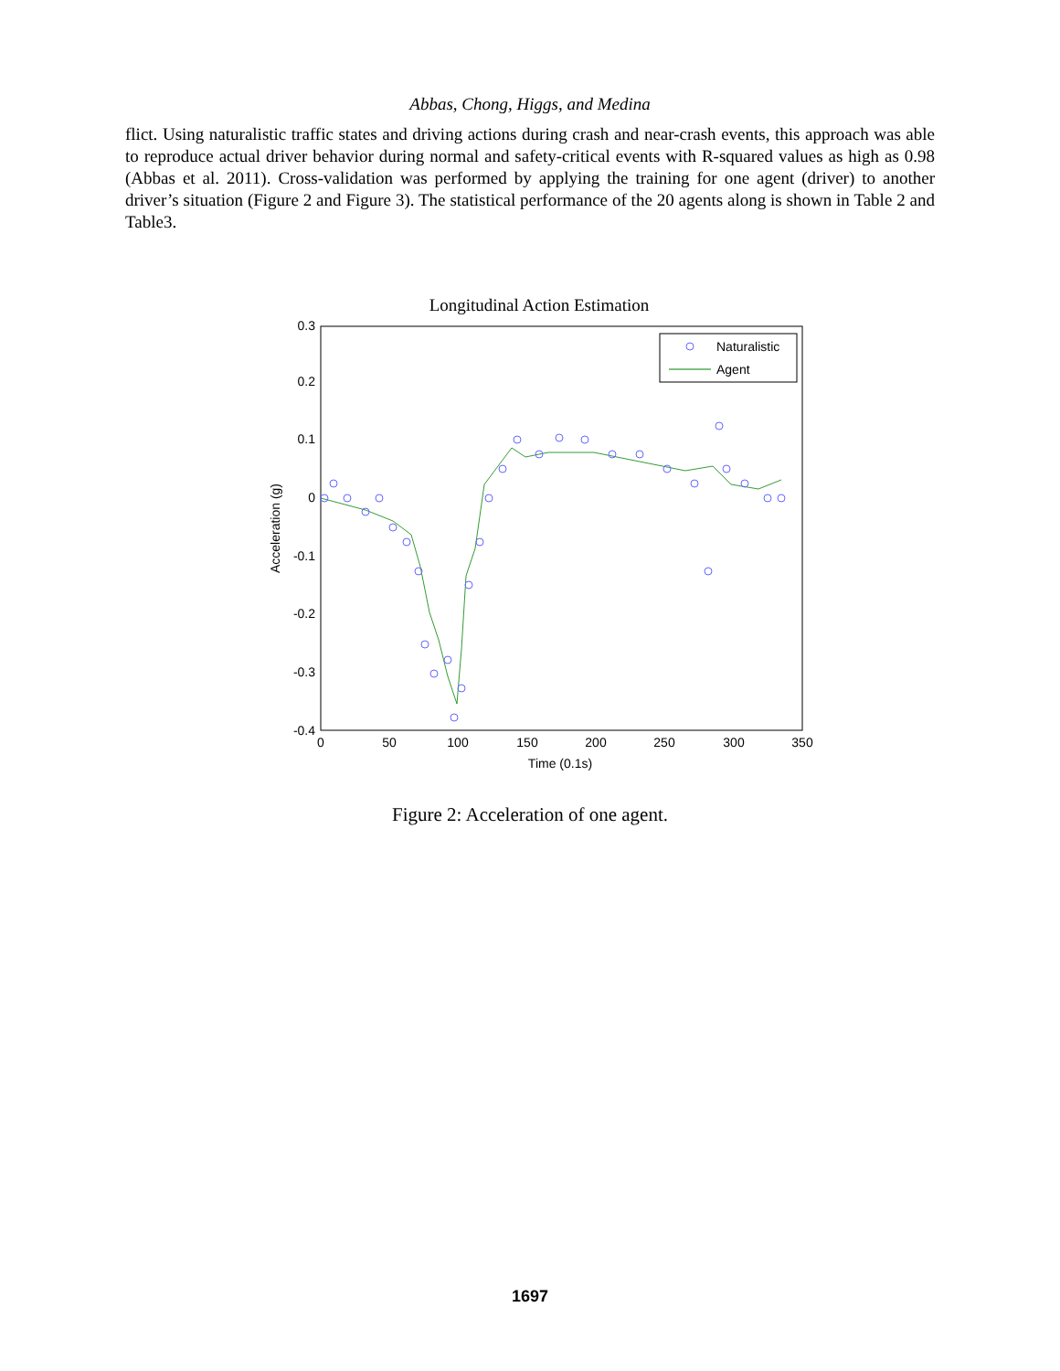Abbas, Chong, Higgs, and Medina
flict. Using naturalistic traffic states and driving actions during crash and near-crash events, this approach was able to reproduce actual driver behavior during normal and safety-critical events with R-squared values as high as 0.98 (Abbas et al. 2011). Cross-validation was performed by applying the training for one agent (driver) to another driver’s situation (Figure 2 and Figure 3). The statistical performance of the 20 agents along is shown in Table 2 and Table3.
Longitudinal Action Estimation
0.3
0.2
0.1
0
-0.1
-0.2
-0.3
-0.4
0
50
100
150
200
250
300
350
Time (0.1s)
Acceleration (g)
Naturalistic
Agent
Figure 2: Acceleration of one agent.
1697